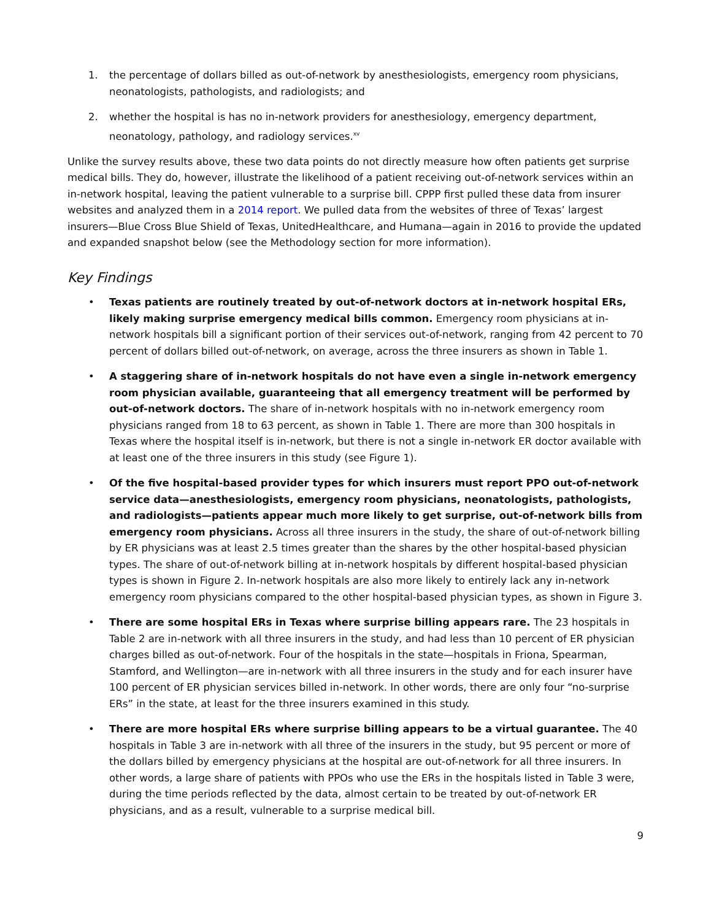1. the percentage of dollars billed as out-of-network by anesthesiologists, emergency room physicians, neonatologists, pathologists, and radiologists; and
2. whether the hospital is has no in-network providers for anesthesiology, emergency department, neonatology, pathology, and radiology services.<sup>xv</sup>
Unlike the survey results above, these two data points do not directly measure how often patients get surprise medical bills. They do, however, illustrate the likelihood of a patient receiving out-of-network services within an in-network hospital, leaving the patient vulnerable to a surprise bill. CPPP first pulled these data from insurer websites and analyzed them in a 2014 report. We pulled data from the websites of three of Texas’ largest insurers—Blue Cross Blue Shield of Texas, UnitedHealthcare, and Humana—again in 2016 to provide the updated and expanded snapshot below (see the Methodology section for more information).
Key Findings
• Texas patients are routinely treated by out-of-network doctors at in-network hospital ERs, likely making surprise emergency medical bills common. Emergency room physicians at in-network hospitals bill a significant portion of their services out-of-network, ranging from 42 percent to 70 percent of dollars billed out-of-network, on average, across the three insurers as shown in Table 1.
• A staggering share of in-network hospitals do not have even a single in-network emergency room physician available, guaranteeing that all emergency treatment will be performed by out-of-network doctors. The share of in-network hospitals with no in-network emergency room physicians ranged from 18 to 63 percent, as shown in Table 1. There are more than 300 hospitals in Texas where the hospital itself is in-network, but there is not a single in-network ER doctor available with at least one of the three insurers in this study (see Figure 1).
• Of the five hospital-based provider types for which insurers must report PPO out-of-network service data—anesthesiologists, emergency room physicians, neonatologists, pathologists, and radiologists—patients appear much more likely to get surprise, out-of-network bills from emergency room physicians. Across all three insurers in the study, the share of out-of-network billing by ER physicians was at least 2.5 times greater than the shares by the other hospital-based physician types. The share of out-of-network billing at in-network hospitals by different hospital-based physician types is shown in Figure 2. In-network hospitals are also more likely to entirely lack any in-network emergency room physicians compared to the other hospital-based physician types, as shown in Figure 3.
• There are some hospital ERs in Texas where surprise billing appears rare. The 23 hospitals in Table 2 are in-network with all three insurers in the study, and had less than 10 percent of ER physician charges billed as out-of-network. Four of the hospitals in the state—hospitals in Friona, Spearman, Stamford, and Wellington—are in-network with all three insurers in the study and for each insurer have 100 percent of ER physician services billed in-network. In other words, there are only four “no-surprise ERs” in the state, at least for the three insurers examined in this study.
• There are more hospital ERs where surprise billing appears to be a virtual guarantee. The 40 hospitals in Table 3 are in-network with all three of the insurers in the study, but 95 percent or more of the dollars billed by emergency physicians at the hospital are out-of-network for all three insurers. In other words, a large share of patients with PPOs who use the ERs in the hospitals listed in Table 3 were, during the time periods reflected by the data, almost certain to be treated by out-of-network ER physicians, and as a result, vulnerable to a surprise medical bill.
9